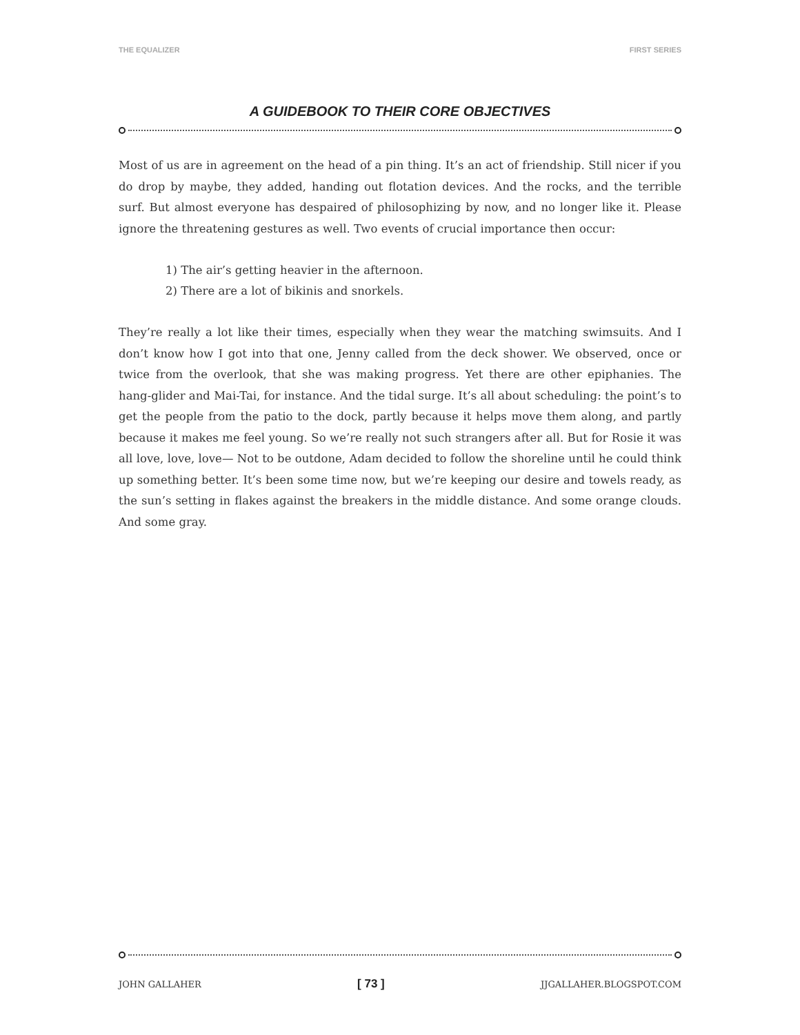THE EQUALIZER FIRST SERIES
A GUIDEBOOK TO THEIR CORE OBJECTIVES
Most of us are in agreement on the head of a pin thing. It’s an act of friendship. Still nicer if you do drop by maybe, they added, handing out flotation devices. And the rocks, and the terrible surf. But almost everyone has despaired of philosophizing by now, and no longer like it. Please ignore the threatening gestures as well. Two events of crucial importance then occur:
1) The air’s getting heavier in the afternoon.
2) There are a lot of bikinis and snorkels.
They’re really a lot like their times, especially when they wear the matching swimsuits. And I don’t know how I got into that one, Jenny called from the deck shower. We observed, once or twice from the overlook, that she was making progress. Yet there are other epiphanies. The hang-glider and Mai-Tai, for instance. And the tidal surge. It’s all about scheduling: the point’s to get the people from the patio to the dock, partly because it helps move them along, and partly because it makes me feel young. So we’re really not such strangers after all. But for Rosie it was all love, love, love— Not to be outdone, Adam decided to follow the shoreline until he could think up something better. It’s been some time now, but we’re keeping our desire and towels ready, as the sun’s setting in flakes against the breakers in the middle distance. And some orange clouds. And some gray.
JOHN GALLAHER [ 73 ] JJGALLAHER.BLOGSPOT.COM